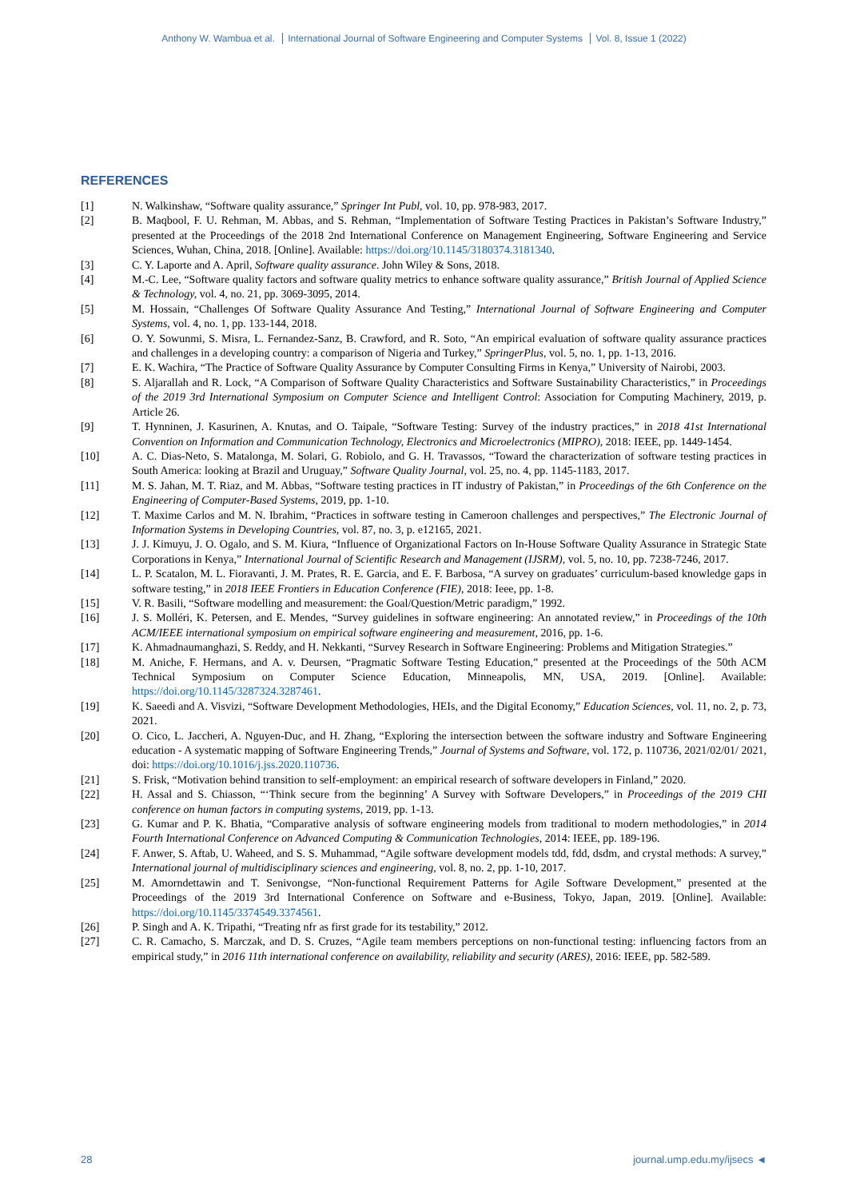Anthony W. Wambua et al. International Journal of Software Engineering and Computer Systems Vol. 8, Issue 1 (2022)
REFERENCES
[1] N. Walkinshaw, “Software quality assurance,” Springer Int Publ, vol. 10, pp. 978-983, 2017.
[2] B. Maqbool, F. U. Rehman, M. Abbas, and S. Rehman, “Implementation of Software Testing Practices in Pakistan’s Software Industry,” presented at the Proceedings of the 2018 2nd International Conference on Management Engineering, Software Engineering and Service Sciences, Wuhan, China, 2018. [Online]. Available: https://doi.org/10.1145/3180374.3181340.
[3] C. Y. Laporte and A. April, Software quality assurance. John Wiley & Sons, 2018.
[4] M.-C. Lee, “Software quality factors and software quality metrics to enhance software quality assurance,” British Journal of Applied Science & Technology, vol. 4, no. 21, pp. 3069-3095, 2014.
[5] M. Hossain, “Challenges Of Software Quality Assurance And Testing,” International Journal of Software Engineering and Computer Systems, vol. 4, no. 1, pp. 133-144, 2018.
[6] O. Y. Sowunmi, S. Misra, L. Fernandez-Sanz, B. Crawford, and R. Soto, “An empirical evaluation of software quality assurance practices and challenges in a developing country: a comparison of Nigeria and Turkey,” SpringerPlus, vol. 5, no. 1, pp. 1-13, 2016.
[7] E. K. Wachira, “The Practice of Software Quality Assurance by Computer Consulting Firms in Kenya,” University of Nairobi, 2003.
[8] S. Aljarallah and R. Lock, “A Comparison of Software Quality Characteristics and Software Sustainability Characteristics,” in Proceedings of the 2019 3rd International Symposium on Computer Science and Intelligent Control: Association for Computing Machinery, 2019, p. Article 26.
[9] T. Hynninen, J. Kasurinen, A. Knutas, and O. Taipale, “Software Testing: Survey of the industry practices,” in 2018 41st International Convention on Information and Communication Technology, Electronics and Microelectronics (MIPRO), 2018: IEEE, pp. 1449-1454.
[10] A. C. Dias-Neto, S. Matalonga, M. Solari, G. Robiolo, and G. H. Travassos, “Toward the characterization of software testing practices in South America: looking at Brazil and Uruguay,” Software Quality Journal, vol. 25, no. 4, pp. 1145-1183, 2017.
[11] M. S. Jahan, M. T. Riaz, and M. Abbas, “Software testing practices in IT industry of Pakistan,” in Proceedings of the 6th Conference on the Engineering of Computer-Based Systems, 2019, pp. 1-10.
[12] T. Maxime Carlos and M. N. Ibrahim, “Practices in software testing in Cameroon challenges and perspectives,” The Electronic Journal of Information Systems in Developing Countries, vol. 87, no. 3, p. e12165, 2021.
[13] J. J. Kimuyu, J. O. Ogalo, and S. M. Kiura, “Influence of Organizational Factors on In-House Software Quality Assurance in Strategic State Corporations in Kenya,” International Journal of Scientific Research and Management (IJSRM), vol. 5, no. 10, pp. 7238-7246, 2017.
[14] L. P. Scatalon, M. L. Fioravanti, J. M. Prates, R. E. Garcia, and E. F. Barbosa, “A survey on graduates’ curriculum-based knowledge gaps in software testing,” in 2018 IEEE Frontiers in Education Conference (FIE), 2018: Ieee, pp. 1-8.
[15] V. R. Basili, “Software modelling and measurement: the Goal/Question/Metric paradigm,” 1992.
[16] J. S. Molléri, K. Petersen, and E. Mendes, “Survey guidelines in software engineering: An annotated review,” in Proceedings of the 10th ACM/IEEE international symposium on empirical software engineering and measurement, 2016, pp. 1-6.
[17] K. Ahmadnaumanghazi, S. Reddy, and H. Nekkanti, “Survey Research in Software Engineering: Problems and Mitigation Strategies.”
[18] M. Aniche, F. Hermans, and A. v. Deursen, “Pragmatic Software Testing Education,” presented at the Proceedings of the 50th ACM Technical Symposium on Computer Science Education, Minneapolis, MN, USA, 2019. [Online]. Available: https://doi.org/10.1145/3287324.3287461.
[19] K. Saeedi and A. Visvizi, “Software Development Methodologies, HEIs, and the Digital Economy,” Education Sciences, vol. 11, no. 2, p. 73, 2021.
[20] O. Cico, L. Jaccheri, A. Nguyen-Duc, and H. Zhang, “Exploring the intersection between the software industry and Software Engineering education - A systematic mapping of Software Engineering Trends,” Journal of Systems and Software, vol. 172, p. 110736, 2021/02/01/ 2021, doi: https://doi.org/10.1016/j.jss.2020.110736.
[21] S. Frisk, “Motivation behind transition to self-employment: an empirical research of software developers in Finland,” 2020.
[22] H. Assal and S. Chiasson, “‘Think secure from the beginning’ A Survey with Software Developers,” in Proceedings of the 2019 CHI conference on human factors in computing systems, 2019, pp. 1-13.
[23] G. Kumar and P. K. Bhatia, “Comparative analysis of software engineering models from traditional to modern methodologies,” in 2014 Fourth International Conference on Advanced Computing & Communication Technologies, 2014: IEEE, pp. 189-196.
[24] F. Anwer, S. Aftab, U. Waheed, and S. S. Muhammad, “Agile software development models tdd, fdd, dsdm, and crystal methods: A survey,” International journal of multidisciplinary sciences and engineering, vol. 8, no. 2, pp. 1-10, 2017.
[25] M. Amorndettawin and T. Senivongse, “Non-functional Requirement Patterns for Agile Software Development,” presented at the Proceedings of the 2019 3rd International Conference on Software and e-Business, Tokyo, Japan, 2019. [Online]. Available: https://doi.org/10.1145/3374549.3374561.
[26] P. Singh and A. K. Tripathi, “Treating nfr as first grade for its testability,” 2012.
[27] C. R. Camacho, S. Marczak, and D. S. Cruzes, “Agile team members perceptions on non-functional testing: influencing factors from an empirical study,” in 2016 11th international conference on availability, reliability and security (ARES), 2016: IEEE, pp. 582-589.
28 journal.ump.edu.my/ijsecs ◄